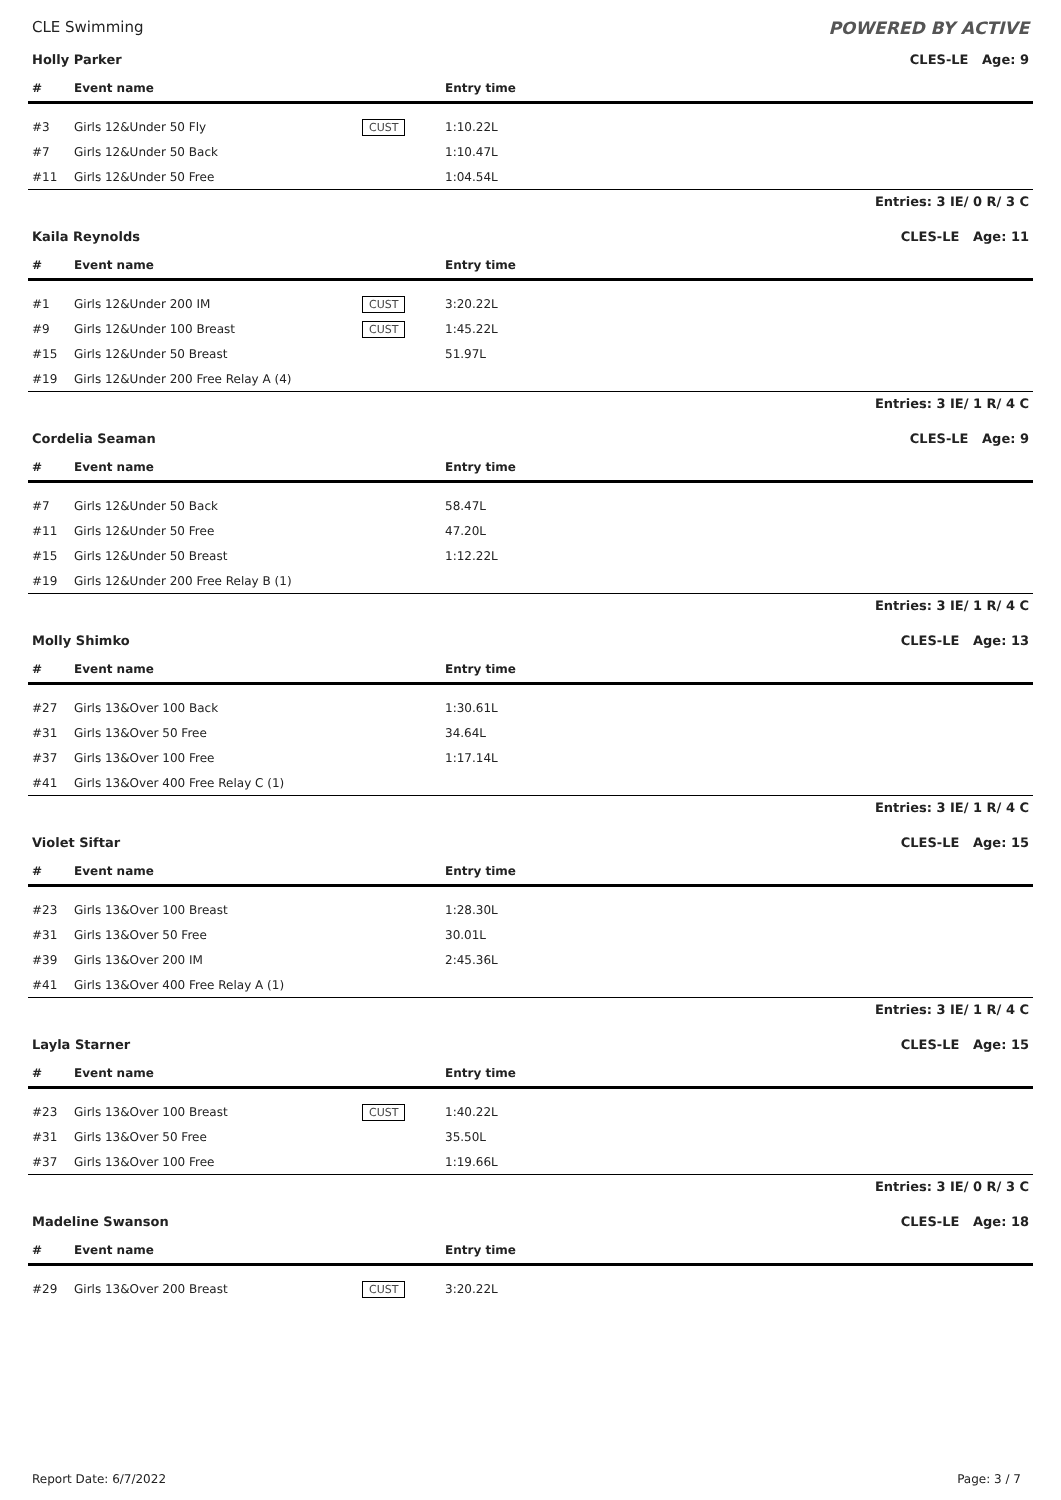CLE Swimming POWERED BY ACTIVE
Holly Parker CLES-LE Age: 9
| # | Event name | | Entry time |
| --- | --- | --- | --- |
| #3 | Girls 12&Under 50 Fly | CUST | 1:10.22L |
| #7 | Girls 12&Under 50 Back | | 1:10.47L |
| #11 | Girls 12&Under 50 Free | | 1:04.54L |
Entries: 3 IE/ 0 R/ 3 C
Kaila Reynolds CLES-LE Age: 11
| # | Event name | | Entry time |
| --- | --- | --- | --- |
| #1 | Girls 12&Under 200 IM | CUST | 3:20.22L |
| #9 | Girls 12&Under 100 Breast | CUST | 1:45.22L |
| #15 | Girls 12&Under 50 Breast | | 51.97L |
| #19 | Girls 12&Under 200 Free Relay A (4) | | |
Entries: 3 IE/ 1 R/ 4 C
Cordelia Seaman CLES-LE Age: 9
| # | Event name | | Entry time |
| --- | --- | --- | --- |
| #7 | Girls 12&Under 50 Back | | 58.47L |
| #11 | Girls 12&Under 50 Free | | 47.20L |
| #15 | Girls 12&Under 50 Breast | | 1:12.22L |
| #19 | Girls 12&Under 200 Free Relay B (1) | | |
Entries: 3 IE/ 1 R/ 4 C
Molly Shimko CLES-LE Age: 13
| # | Event name | | Entry time |
| --- | --- | --- | --- |
| #27 | Girls 13&Over 100 Back | | 1:30.61L |
| #31 | Girls 13&Over 50 Free | | 34.64L |
| #37 | Girls 13&Over 100 Free | | 1:17.14L |
| #41 | Girls 13&Over 400 Free Relay C (1) | | |
Entries: 3 IE/ 1 R/ 4 C
Violet Siftar CLES-LE Age: 15
| # | Event name | | Entry time |
| --- | --- | --- | --- |
| #23 | Girls 13&Over 100 Breast | | 1:28.30L |
| #31 | Girls 13&Over 50 Free | | 30.01L |
| #39 | Girls 13&Over 200 IM | | 2:45.36L |
| #41 | Girls 13&Over 400 Free Relay A (1) | | |
Entries: 3 IE/ 1 R/ 4 C
Layla Starner CLES-LE Age: 15
| # | Event name | | Entry time |
| --- | --- | --- | --- |
| #23 | Girls 13&Over 100 Breast | CUST | 1:40.22L |
| #31 | Girls 13&Over 50 Free | | 35.50L |
| #37 | Girls 13&Over 100 Free | | 1:19.66L |
Entries: 3 IE/ 0 R/ 3 C
Madeline Swanson CLES-LE Age: 18
| # | Event name | | Entry time |
| --- | --- | --- | --- |
| #29 | Girls 13&Over 200 Breast | CUST | 3:20.22L |
Report Date: 6/7/2022 Page: 3 / 7